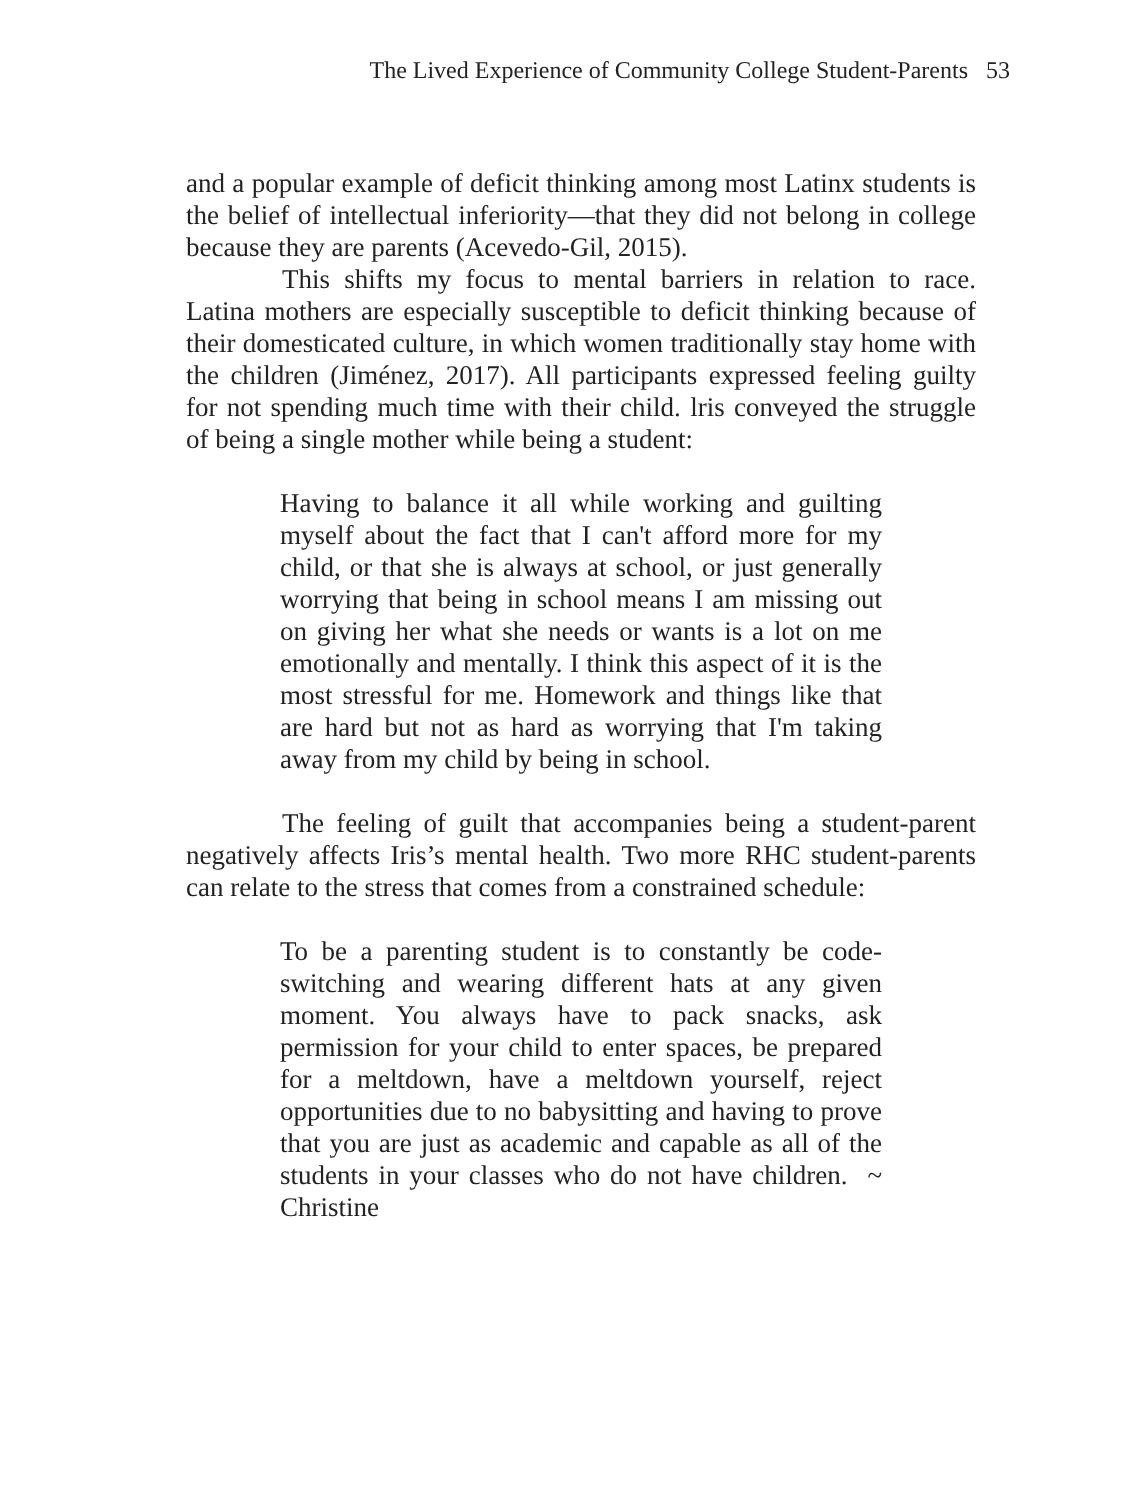The Lived Experience of Community College Student-Parents 53
and a popular example of deficit thinking among most Latinx students is the belief of intellectual inferiority—that they did not belong in college because they are parents (Acevedo-Gil, 2015).
This shifts my focus to mental barriers in relation to race. Latina mothers are especially susceptible to deficit thinking because of their domesticated culture, in which women traditionally stay home with the children (Jiménez, 2017). All participants expressed feeling guilty for not spending much time with their child. lris conveyed the struggle of being a single mother while being a student:
Having to balance it all while working and guilting myself about the fact that I can't afford more for my child, or that she is always at school, or just generally worrying that being in school means I am missing out on giving her what she needs or wants is a lot on me emotionally and mentally. I think this aspect of it is the most stressful for me. Homework and things like that are hard but not as hard as worrying that I'm taking away from my child by being in school.
The feeling of guilt that accompanies being a student-parent negatively affects Iris’s mental health. Two more RHC student-parents can relate to the stress that comes from a constrained schedule:
To be a parenting student is to constantly be code-switching and wearing different hats at any given moment. You always have to pack snacks, ask permission for your child to enter spaces, be prepared for a meltdown, have a meltdown yourself, reject opportunities due to no babysitting and having to prove that you are just as academic and capable as all of the students in your classes who do not have children. ~ Christine